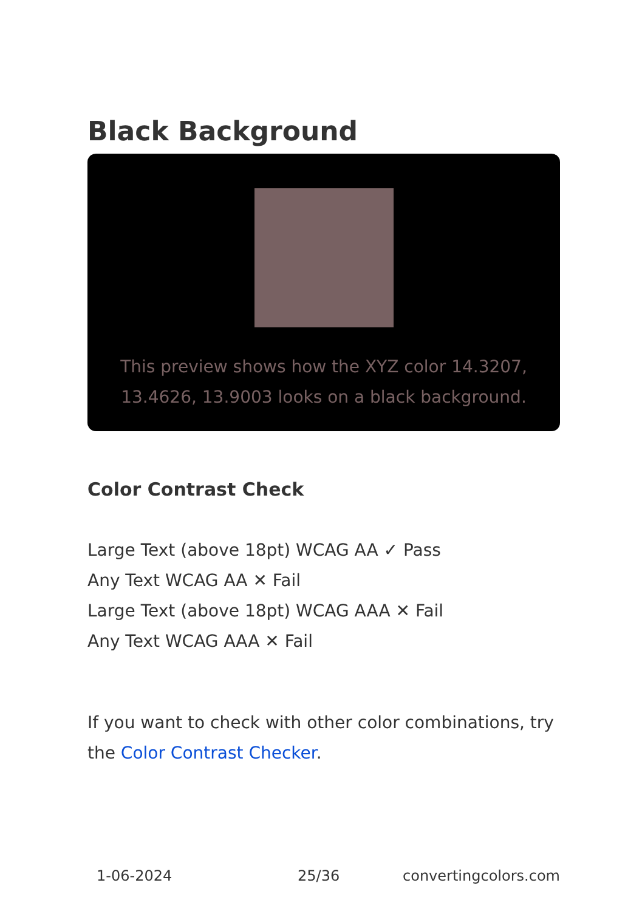Black Background
This preview shows how the XYZ color 14.3207, 13.4626, 13.9003 looks on a black background.
Color Contrast Check
Large Text (above 18pt) WCAG AA ✓ Pass
Any Text WCAG AA ✕ Fail
Large Text (above 18pt) WCAG AAA ✕ Fail
Any Text WCAG AAA ✕ Fail
If you want to check with other color combinations, try the Color Contrast Checker.
1-06-2024 25/36 convertingcolors.com